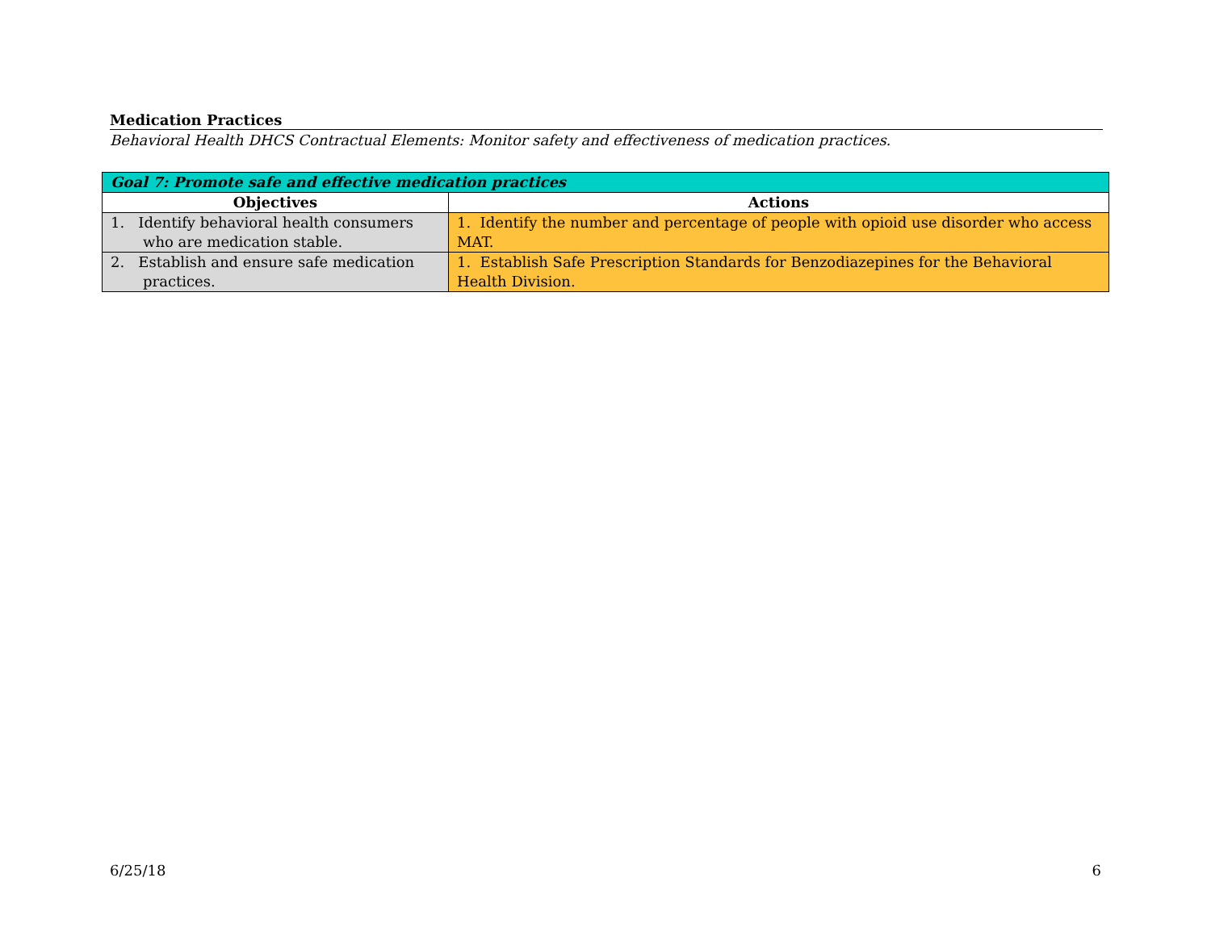Medication Practices
Behavioral Health DHCS Contractual Elements: Monitor safety and effectiveness of medication practices.
| Goal 7: Promote safe and effective medication practices | |
| --- | --- |
| Objectives | Actions |
| 1. Identify behavioral health consumers who are medication stable. | 1. Identify the number and percentage of people with opioid use disorder who access MAT. |
| 2. Establish and ensure safe medication practices. | 1. Establish Safe Prescription Standards for Benzodiazepines for the Behavioral Health Division. |
6/25/18 6